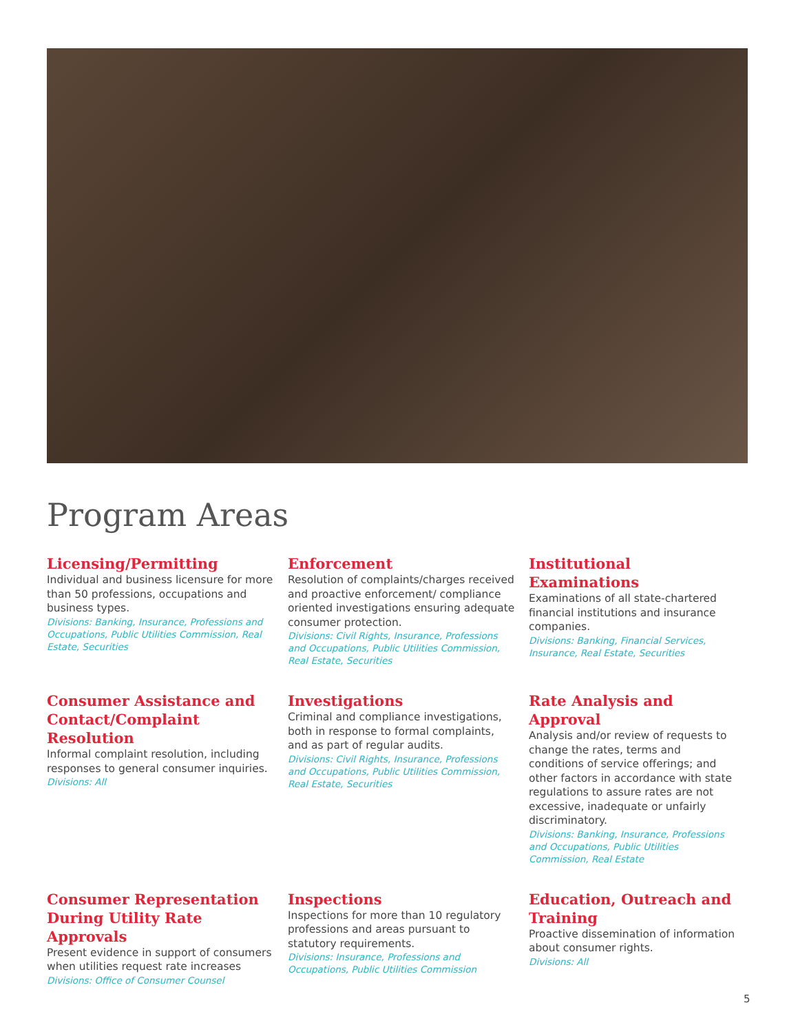Program Areas
Licensing/Permitting
Individual and business licensure for more than 50 professions, occupations and business types.
Divisions: Banking, Insurance, Professions and Occupations, Public Utilities Commission, Real Estate, Securities
Enforcement
Resolution of complaints/charges received and proactive enforcement/ compliance oriented investigations ensuring adequate consumer protection.
Divisions: Civil Rights, Insurance, Professions and Occupations, Public Utilities Commission, Real Estate, Securities
Institutional Examinations
Examinations of all state-chartered financial institutions and insurance companies.
Divisions: Banking, Financial Services, Insurance, Real Estate, Securities
Consumer Assistance and Contact/Complaint Resolution
Informal complaint resolution, including responses to general consumer inquiries.
Divisions: All
Investigations
Criminal and compliance investigations, both in response to formal complaints, and as part of regular audits.
Divisions: Civil Rights, Insurance, Professions and Occupations, Public Utilities Commission, Real Estate, Securities
Rate Analysis and Approval
Analysis and/or review of requests to change the rates, terms and conditions of service offerings; and other factors in accordance with state regulations to assure rates are not excessive, inadequate or unfairly discriminatory.
Divisions: Banking, Insurance, Professions and Occupations, Public Utilities Commission, Real Estate
Consumer Representation During Utility Rate Approvals
Present evidence in support of consumers when utilities request rate increases
Divisions: Office of Consumer Counsel
Inspections
Inspections for more than 10 regulatory professions and areas pursuant to statutory requirements.
Divisions: Insurance, Professions and Occupations, Public Utilities Commission
Education, Outreach and Training
Proactive dissemination of information about consumer rights.
Divisions: All
5